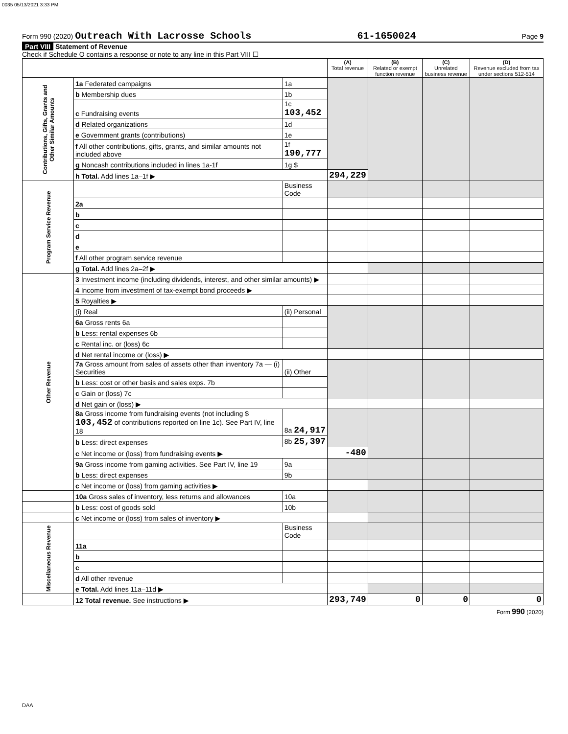0035 05/13/2021 3:33 PM
Form 990 (2020) Outreach With Lacrosse Schools 61-1650024 Page 9
Part VIII Statement of Revenue
Check if Schedule O contains a response or note to any line in this Part VIII ☐
| | | | (A) Total revenue | (B) Related or exempt function revenue | (C) Unrelated business revenue | (D) Revenue excluded from tax under sections 512-514 |
| --- | --- | --- | --- | --- | --- | --- |
| Contributions, Gifts, Grants and Other Similar Amounts | 1a Federated campaigns | 1a | | | | |
| | b Membership dues | 1b | | | | |
| | c Fundraising events | 1c 103,452 | | | | |
| | d Related organizations | 1d | | | | |
| | e Government grants (contributions) | 1e | | | | |
| | f All other contributions, gifts, grants, and similar amounts not included above | 1f 190,777 | | | | |
| | g Noncash contributions included in lines 1a-1f | 1g $ | | | | |
| | h Total. Add lines 1a–1f ▶ | | 294,229 | | | |
| Program Service Revenue | | Business Code | | | | |
| | 2a | | | | | |
| | b | | | | | |
| | c | | | | | |
| | d | | | | | |
| | e | | | | | |
| | f All other program service revenue | | | | | |
| | g Total. Add lines 2a–2f ▶ | | | | | |
| Other Revenue | 3 Investment income (including dividends, interest, and other similar amounts) ▶ | | | | | |
| | 4 Income from investment of tax-exempt bond proceeds ▶ | | | | | |
| | 5 Royalties ▶ | | | | | |
| | (i) Real | (ii) Personal | | | | |
| | 6a Gross rents 6a | | | | | |
| | b Less: rental expenses 6b | | | | | |
| | c Rental inc. or (loss) 6c | | | | | |
| | d Net rental income or (loss) ▶ | | | | | |
| | 7a Gross amount from sales of assets other than inventory 7a — (i) Securities | (ii) Other | | | | |
| | b Less: cost or other basis and sales exps. 7b | | | | | |
| | c Gain or (loss) 7c | | | | | |
| | d Net gain or (loss) ▶ | | | | | |
| | 8a Gross income from fundraising events (not including $ 103,452 of contributions reported on line 1c). See Part IV, line 18 | 8a 24,917 | | | | |
| | b Less: direct expenses | 8b 25,397 | | | | |
| | c Net income or (loss) from fundraising events ▶ | | -480 | | | |
| | 9a Gross income from gaming activities. See Part IV, line 19 | 9a | | | | |
| | b Less: direct expenses | 9b | | | | |
| | c Net income or (loss) from gaming activities ▶ | | | | | |
| | 10a Gross sales of inventory, less returns and allowances | 10a | | | | |
| | b Less: cost of goods sold | 10b | | | | |
| | c Net income or (loss) from sales of inventory ▶ | | | | | |
| Miscellaneous Revenue | | Business Code | | | | |
| | 11a | | | | | |
| | b | | | | | |
| | c | | | | | |
| | d All other revenue | | | | | |
| | e Total. Add lines 11a–11d ▶ | | | | | |
| | 12 Total revenue. See instructions ▶ | | 293,749 | 0 | 0 | 0 |
Form 990 (2020)
DAA